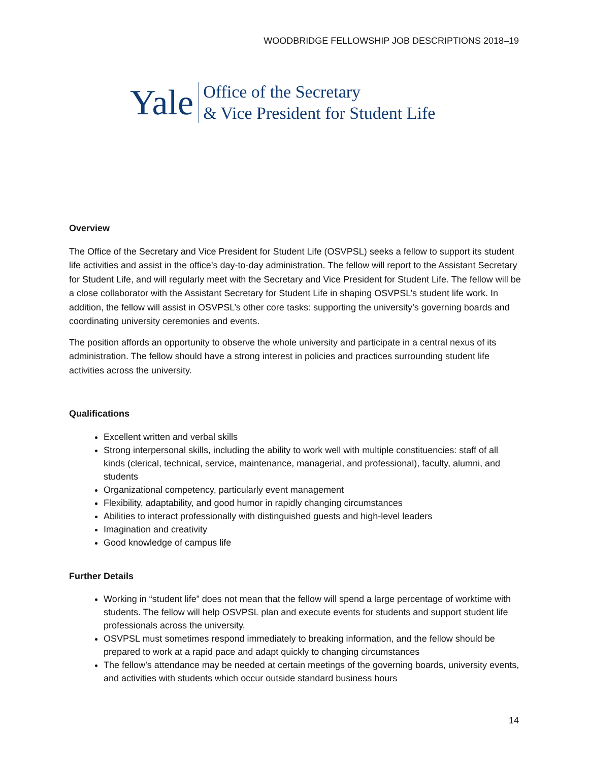WOODBRIDGE FELLOWSHIP JOB DESCRIPTIONS 2018–19
Yale
Office of the Secretary
& Vice President for Student Life
Overview
The Office of the Secretary and Vice President for Student Life (OSVPSL) seeks a fellow to support its student life activities and assist in the office’s day-to-day administration. The fellow will report to the Assistant Secretary for Student Life, and will regularly meet with the Secretary and Vice President for Student Life. The fellow will be a close collaborator with the Assistant Secretary for Student Life in shaping OSVPSL’s student life work. In addition, the fellow will assist in OSVPSL’s other core tasks: supporting the university’s governing boards and coordinating university ceremonies and events.
The position affords an opportunity to observe the whole university and participate in a central nexus of its administration. The fellow should have a strong interest in policies and practices surrounding student life activities across the university.
Qualifications
Excellent written and verbal skills
Strong interpersonal skills, including the ability to work well with multiple constituencies: staff of all kinds (clerical, technical, service, maintenance, managerial, and professional), faculty, alumni, and students
Organizational competency, particularly event management
Flexibility, adaptability, and good humor in rapidly changing circumstances
Abilities to interact professionally with distinguished guests and high-level leaders
Imagination and creativity
Good knowledge of campus life
Further Details
Working in “student life” does not mean that the fellow will spend a large percentage of worktime with students. The fellow will help OSVPSL plan and execute events for students and support student life professionals across the university.
OSVPSL must sometimes respond immediately to breaking information, and the fellow should be prepared to work at a rapid pace and adapt quickly to changing circumstances
The fellow’s attendance may be needed at certain meetings of the governing boards, university events, and activities with students which occur outside standard business hours
14